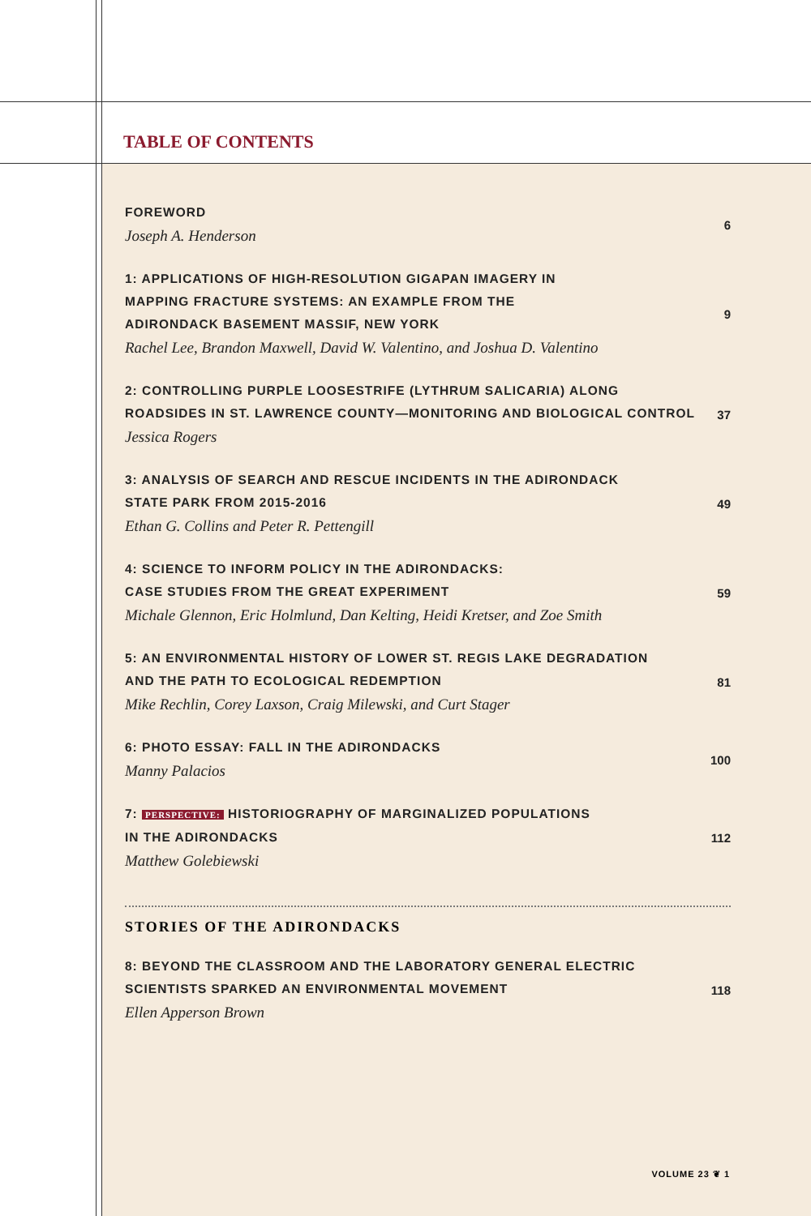TABLE OF CONTENTS
FOREWORD
Joseph A. Henderson
6
1: APPLICATIONS OF HIGH-RESOLUTION GIGAPAN IMAGERY IN
MAPPING FRACTURE SYSTEMS: AN EXAMPLE FROM THE
ADIRONDACK BASEMENT MASSIF, NEW YORK
Rachel Lee, Brandon Maxwell, David W. Valentino, and Joshua D. Valentino
9
2: CONTROLLING PURPLE LOOSESTRIFE (LYTHRUM SALICARIA) ALONG
ROADSIDES IN ST. LAWRENCE COUNTY—MONITORING AND BIOLOGICAL CONTROL
Jessica Rogers
37
3: ANALYSIS OF SEARCH AND RESCUE INCIDENTS IN THE ADIRONDACK
STATE PARK FROM 2015-2016
Ethan G. Collins and Peter R. Pettengill
49
4: SCIENCE TO INFORM POLICY IN THE ADIRONDACKS:
CASE STUDIES FROM THE GREAT EXPERIMENT
Michale Glennon, Eric Holmlund, Dan Kelting, Heidi Kretser, and Zoe Smith
59
5: AN ENVIRONMENTAL HISTORY OF LOWER ST. REGIS LAKE DEGRADATION
AND THE PATH TO ECOLOGICAL REDEMPTION
Mike Rechlin, Corey Laxson, Craig Milewski, and Curt Stager
81
6: PHOTO ESSAY: FALL IN THE ADIRONDACKS
Manny Palacios
100
7: PERSPECTIVE: HISTORIOGRAPHY OF MARGINALIZED POPULATIONS
IN THE ADIRONDACKS
Matthew Golebiewski
112
STORIES OF THE ADIRONDACKS
8: BEYOND THE CLASSROOM AND THE LABORATORY GENERAL ELECTRIC
SCIENTISTS SPARKED AN ENVIRONMENTAL MOVEMENT
Ellen Apperson Brown
118
VOLUME 23 ❦ 1